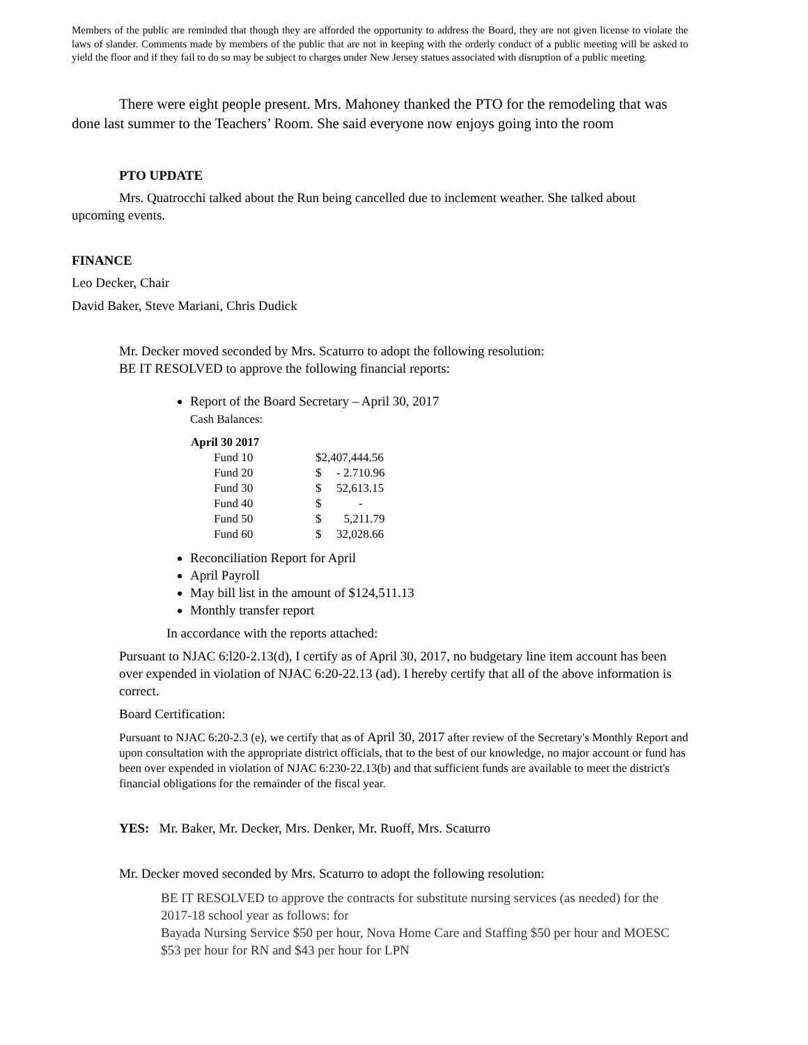Members of the public are reminded that though they are afforded the opportunity to address the Board, they are not given license to violate the laws of slander. Comments made by members of the public that are not in keeping with the orderly conduct of a public meeting will be asked to yield the floor and if they fail to do so may be subject to charges under New Jersey statues associated with disruption of a public meeting.
There were eight people present. Mrs. Mahoney thanked the PTO for the remodeling that was done last summer to the Teachers’ Room. She said everyone now enjoys going into the room
PTO UPDATE
Mrs. Quatrocchi talked about the Run being cancelled due to inclement weather. She talked about upcoming events.
FINANCE
Leo Decker, Chair
David Baker, Steve Mariani, Chris Dudick
Mr. Decker moved seconded by Mrs. Scaturro to adopt the following resolution:
BE IT RESOLVED to approve the following financial reports:
Report of the Board Secretary – April 30, 2017
Cash Balances:
| April 30 2017 | | |
| --- | --- | --- |
| Fund 10 | $2,407,444.56 | |
| Fund 20 | $ | - 2.710.96 |
| Fund 30 | $ | 52,613.15 |
| Fund 40 | $ | - |
| Fund 50 | $ | 5,211.79 |
| Fund 60 | $ | 32,028.66 |
Reconciliation Report for April
April Payroll
May bill list in the amount of $124,511.13
Monthly transfer report
In accordance with the reports attached:
Pursuant to NJAC 6:l20-2.13(d), I certify as of April 30, 2017, no budgetary line item account has been over expended in violation of NJAC 6:20-22.13 (ad). I hereby certify that all of the above information is correct.
Board Certification:
Pursuant to NJAC 6:20-2.3 (e), we certify that as of April 30, 2017 after review of the Secretary's Monthly Report and upon consultation with the appropriate district officials, that to the best of our knowledge, no major account or fund has been over expended in violation of NJAC 6:230-22.13(b) and that sufficient funds are available to meet the district's financial obligations for the remainder of the fiscal year.
YES: Mr. Baker, Mr. Decker, Mrs. Denker, Mr. Ruoff, Mrs. Scaturro
Mr. Decker moved seconded by Mrs. Scaturro to adopt the following resolution:
BE IT RESOLVED to approve the contracts for substitute nursing services (as needed) for the 2017-18 school year as follows: for
Bayada Nursing Service $50 per hour, Nova Home Care and Staffing $50 per hour and MOESC $53 per hour for RN and $43 per hour for LPN